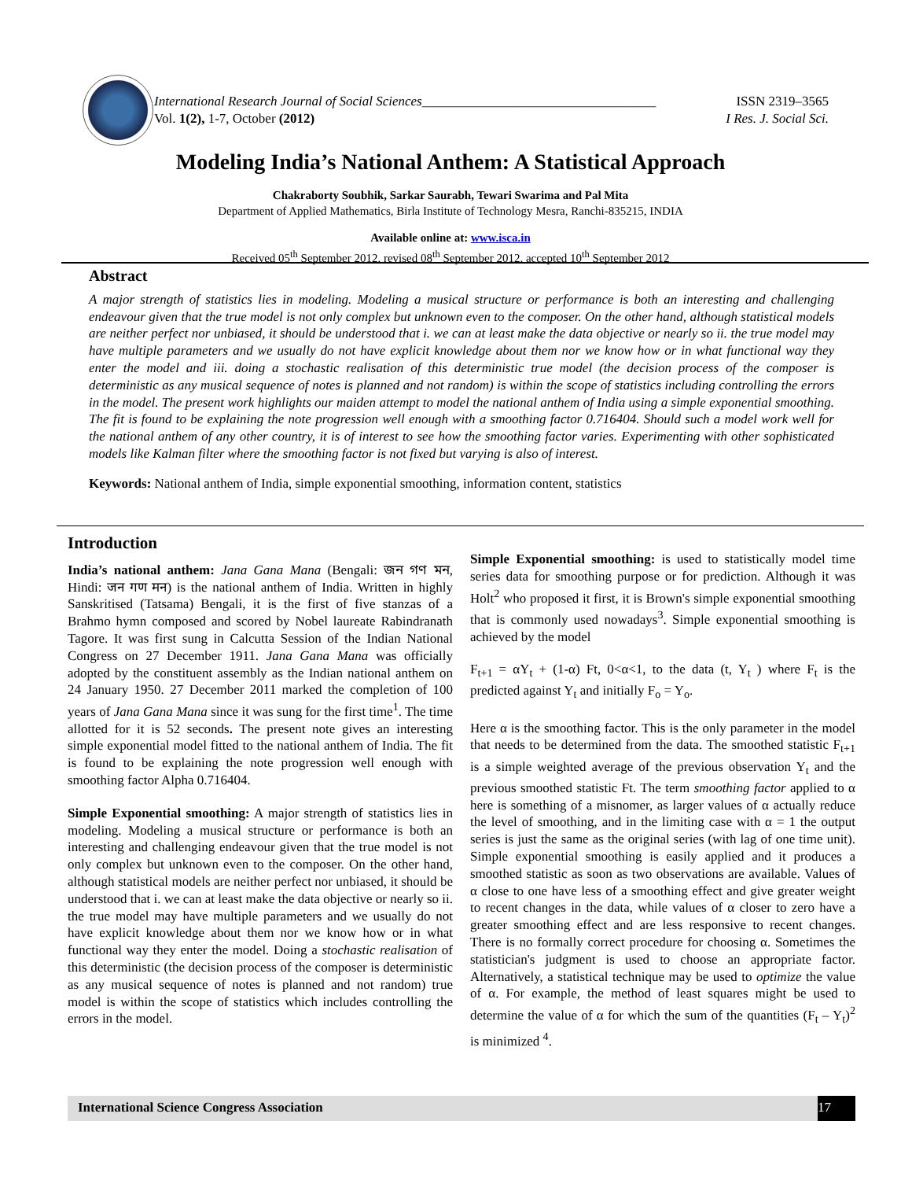ISSN 2319–3565
I Res. J. Social Sci. International Research Journal of Social Sciences___________________________________
Vol. 1(2), 1-7, October (2012)
Modeling India’s National Anthem: A Statistical Approach
Chakraborty Soubhik, Sarkar Saurabh, Tewari Swarima and Pal Mita
Department of Applied Mathematics, Birla Institute of Technology Mesra, Ranchi-835215, INDIA
Available online at: www.isca.in
Received 05<sup>th</sup> September 2012, revised 08<sup>th</sup> September 2012, accepted 10<sup>th</sup> September 2012
Abstract
A major strength of statistics lies in modeling. Modeling a musical structure or performance is both an interesting and challenging endeavour given that the true model is not only complex but unknown even to the composer. On the other hand, although statistical models are neither perfect nor unbiased, it should be understood that i. we can at least make the data objective or nearly so ii. the true model may have multiple parameters and we usually do not have explicit knowledge about them nor we know how or in what functional way they enter the model and iii. doing a stochastic realisation of this deterministic true model (the decision process of the composer is deterministic as any musical sequence of notes is planned and not random) is within the scope of statistics including controlling the errors in the model. The present work highlights our maiden attempt to model the national anthem of India using a simple exponential smoothing. The fit is found to be explaining the note progression well enough with a smoothing factor 0.716404. Should such a model work well for the national anthem of any other country, it is of interest to see how the smoothing factor varies. Experimenting with other sophisticated models like Kalman filter where the smoothing factor is not fixed but varying is also of interest.
Keywords: National anthem of India, simple exponential smoothing, information content, statistics
Introduction
India’s national anthem: Jana Gana Mana (Bengali: জন গণ মন, Hindi: जन गण मन) is the national anthem of India. Written in highly Sanskritised (Tatsama) Bengali, it is the first of five stanzas of a Brahmo hymn composed and scored by Nobel laureate Rabindranath Tagore. It was first sung in Calcutta Session of the Indian National Congress on 27 December 1911. Jana Gana Mana was officially adopted by the constituent assembly as the Indian national anthem on 24 January 1950. 27 December 2011 marked the completion of 100 years of Jana Gana Mana since it was sung for the first time<sup>1</sup>. The time allotted for it is 52 seconds. The present note gives an interesting simple exponential model fitted to the national anthem of India. The fit is found to be explaining the note progression well enough with smoothing factor Alpha 0.716404.
Simple Exponential smoothing: A major strength of statistics lies in modeling. Modeling a musical structure or performance is both an interesting and challenging endeavour given that the true model is not only complex but unknown even to the composer. On the other hand, although statistical models are neither perfect nor unbiased, it should be understood that i. we can at least make the data objective or nearly so ii. the true model may have multiple parameters and we usually do not have explicit knowledge about them nor we know how or in what functional way they enter the model. Doing a stochastic realisation of this deterministic (the decision process of the composer is deterministic as any musical sequence of notes is planned and not random) true model is within the scope of statistics which includes controlling the errors in the model.
Simple Exponential smoothing: is used to statistically model time series data for smoothing purpose or for prediction. Although it was Holt<sup>2</sup> who proposed it first, it is Brown's simple exponential smoothing that is commonly used nowadays<sup>3</sup>. Simple exponential smoothing is achieved by the model
F<sub>t+1</sub> = αY<sub>t</sub> + (1-α) Ft, 0<α<1, to the data (t, Y<sub>t</sub> ) where F<sub>t</sub> is the predicted against Y<sub>t</sub> and initially F<sub>o</sub> = Y<sub>o</sub>.
Here α is the smoothing factor. This is the only parameter in the model that needs to be determined from the data. The smoothed statistic F<sub>t+1</sub> is a simple weighted average of the previous observation Y<sub>t</sub> and the previous smoothed statistic Ft. The term smoothing factor applied to α here is something of a misnomer, as larger values of α actually reduce the level of smoothing, and in the limiting case with α = 1 the output series is just the same as the original series (with lag of one time unit). Simple exponential smoothing is easily applied and it produces a smoothed statistic as soon as two observations are available. Values of α close to one have less of a smoothing effect and give greater weight to recent changes in the data, while values of α closer to zero have a greater smoothing effect and are less responsive to recent changes. There is no formally correct procedure for choosing α. Sometimes the statistician's judgment is used to choose an appropriate factor. Alternatively, a statistical technique may be used to optimize the value of α. For example, the method of least squares might be used to determine the value of α for which the sum of the quantities (F<sub>t</sub> – Y<sub>t</sub>)<sup>2</sup> is minimized <sup>4</sup>.
International Science Congress Association
17